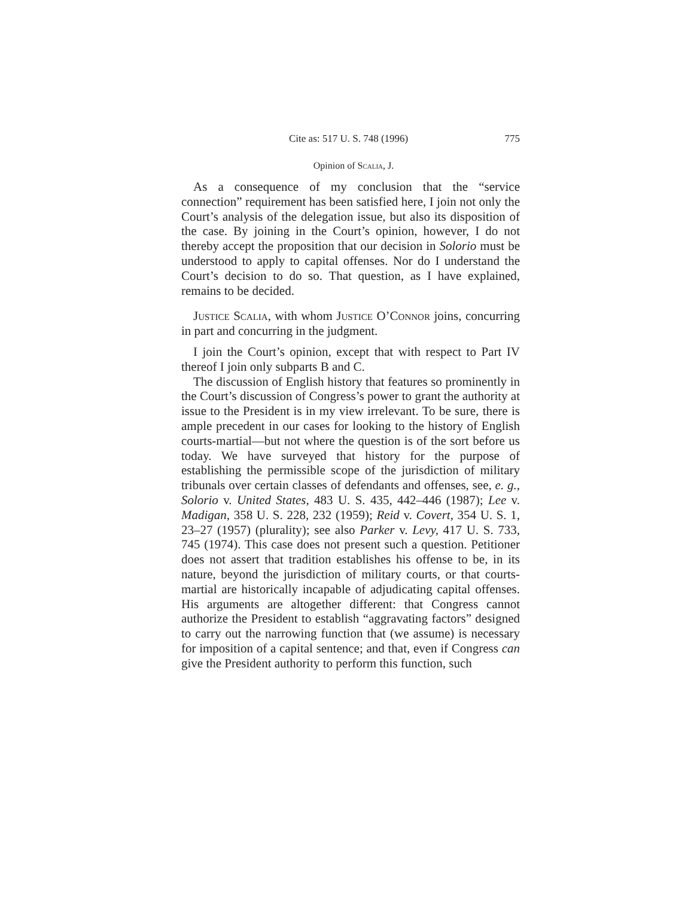Cite as: 517 U. S. 748 (1996) 775
Opinion of Scalia, J.
As a consequence of my conclusion that the “service connection” requirement has been satisfied here, I join not only the Court’s analysis of the delegation issue, but also its disposition of the case. By joining in the Court’s opinion, however, I do not thereby accept the proposition that our decision in Solorio must be understood to apply to capital offenses. Nor do I understand the Court’s decision to do so. That question, as I have explained, remains to be decided.
Justice Scalia, with whom Justice O’Connor joins, concurring in part and concurring in the judgment.
I join the Court’s opinion, except that with respect to Part IV thereof I join only subparts B and C.
The discussion of English history that features so prominently in the Court’s discussion of Congress’s power to grant the authority at issue to the President is in my view irrelevant. To be sure, there is ample precedent in our cases for looking to the history of English courts-martial—but not where the question is of the sort before us today. We have surveyed that history for the purpose of establishing the permissible scope of the jurisdiction of military tribunals over certain classes of defendants and offenses, see, e. g., Solorio v. United States, 483 U. S. 435, 442–446 (1987); Lee v. Madigan, 358 U. S. 228, 232 (1959); Reid v. Covert, 354 U. S. 1, 23–27 (1957) (plurality); see also Parker v. Levy, 417 U. S. 733, 745 (1974). This case does not present such a question. Petitioner does not assert that tradition establishes his offense to be, in its nature, beyond the jurisdiction of military courts, or that courts-martial are historically incapable of adjudicating capital offenses. His arguments are altogether different: that Congress cannot authorize the President to establish “aggravating factors” designed to carry out the narrowing function that (we assume) is necessary for imposition of a capital sentence; and that, even if Congress can give the President authority to perform this function, such